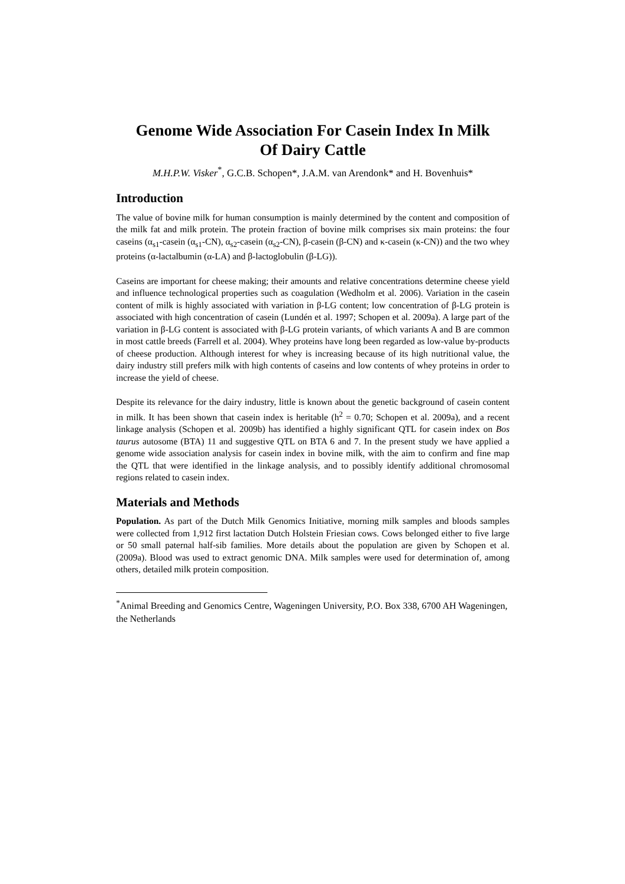Genome Wide Association For Casein Index In Milk
Of Dairy Cattle
M.H.P.W. Visker<sup>*</sup>, G.C.B. Schopen*, J.A.M. van Arendonk* and H. Bovenhuis*
Introduction
The value of bovine milk for human consumption is mainly determined by the content and composition of the milk fat and milk protein. The protein fraction of bovine milk comprises six main proteins: the four caseins (α<sub>s1</sub>-casein (α<sub>s1</sub>-CN), α<sub>s2</sub>-casein (α<sub>s2</sub>-CN), β-casein (β-CN) and κ-casein (κ-CN)) and the two whey proteins (α-lactalbumin (α-LA) and β-lactoglobulin (β-LG)).
Caseins are important for cheese making; their amounts and relative concentrations determine cheese yield and influence technological properties such as coagulation (Wedholm et al. 2006). Variation in the casein content of milk is highly associated with variation in β-LG content; low concentration of β-LG protein is associated with high concentration of casein (Lundén et al. 1997; Schopen et al. 2009a). A large part of the variation in β-LG content is associated with β-LG protein variants, of which variants A and B are common in most cattle breeds (Farrell et al. 2004). Whey proteins have long been regarded as low-value by-products of cheese production. Although interest for whey is increasing because of its high nutritional value, the dairy industry still prefers milk with high contents of caseins and low contents of whey proteins in order to increase the yield of cheese.
Despite its relevance for the dairy industry, little is known about the genetic background of casein content in milk. It has been shown that casein index is heritable (h<sup>2</sup> = 0.70; Schopen et al. 2009a), and a recent linkage analysis (Schopen et al. 2009b) has identified a highly significant QTL for casein index on Bos taurus autosome (BTA) 11 and suggestive QTL on BTA 6 and 7. In the present study we have applied a genome wide association analysis for casein index in bovine milk, with the aim to confirm and fine map the QTL that were identified in the linkage analysis, and to possibly identify additional chromosomal regions related to casein index.
Materials and Methods
Population. As part of the Dutch Milk Genomics Initiative, morning milk samples and bloods samples were collected from 1,912 first lactation Dutch Holstein Friesian cows. Cows belonged either to five large or 50 small paternal half-sib families. More details about the population are given by Schopen et al. (2009a). Blood was used to extract genomic DNA. Milk samples were used for determination of, among others, detailed milk protein composition.
<sup>*</sup> Animal Breeding and Genomics Centre, Wageningen University, P.O. Box 338, 6700 AH Wageningen, the Netherlands